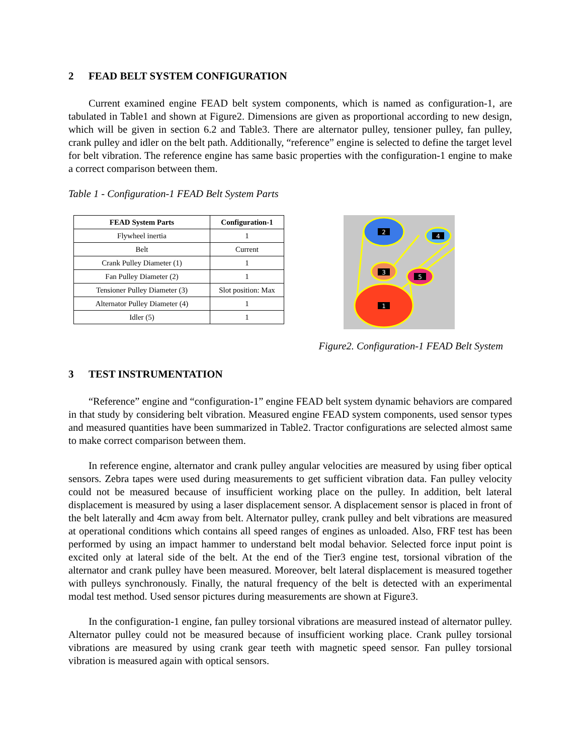2 FEAD BELT SYSTEM CONFIGURATION
Current examined engine FEAD belt system components, which is named as configuration-1, are tabulated in Table1 and shown at Figure2. Dimensions are given as proportional according to new design, which will be given in section 6.2 and Table3. There are alternator pulley, tensioner pulley, fan pulley, crank pulley and idler on the belt path. Additionally, “reference” engine is selected to define the target level for belt vibration. The reference engine has same basic properties with the configuration-1 engine to make a correct comparison between them.
Table 1 - Configuration-1 FEAD Belt System Parts
| FEAD System Parts | Configuration-1 |
| --- | --- |
| Flywheel inertia | 1 |
| Belt | Current |
| Crank Pulley Diameter (1) | 1 |
| Fan Pulley Diameter (2) | 1 |
| Tensioner Pulley Diameter (3) | Slot position: Max |
| Alternator Pulley Diameter (4) | 1 |
| Idler (5) | 1 |
2
4
3
5
1
Figure2. Configuration-1 FEAD Belt System
3 TEST INSTRUMENTATION
“Reference” engine and “configuration-1” engine FEAD belt system dynamic behaviors are compared in that study by considering belt vibration. Measured engine FEAD system components, used sensor types and measured quantities have been summarized in Table2. Tractor configurations are selected almost same to make correct comparison between them.
In reference engine, alternator and crank pulley angular velocities are measured by using fiber optical sensors. Zebra tapes were used during measurements to get sufficient vibration data. Fan pulley velocity could not be measured because of insufficient working place on the pulley. In addition, belt lateral displacement is measured by using a laser displacement sensor. A displacement sensor is placed in front of the belt laterally and 4cm away from belt. Alternator pulley, crank pulley and belt vibrations are measured at operational conditions which contains all speed ranges of engines as unloaded. Also, FRF test has been performed by using an impact hammer to understand belt modal behavior. Selected force input point is excited only at lateral side of the belt. At the end of the Tier3 engine test, torsional vibration of the alternator and crank pulley have been measured. Moreover, belt lateral displacement is measured together with pulleys synchronously. Finally, the natural frequency of the belt is detected with an experimental modal test method. Used sensor pictures during measurements are shown at Figure3.
In the configuration-1 engine, fan pulley torsional vibrations are measured instead of alternator pulley. Alternator pulley could not be measured because of insufficient working place. Crank pulley torsional vibrations are measured by using crank gear teeth with magnetic speed sensor. Fan pulley torsional vibration is measured again with optical sensors.